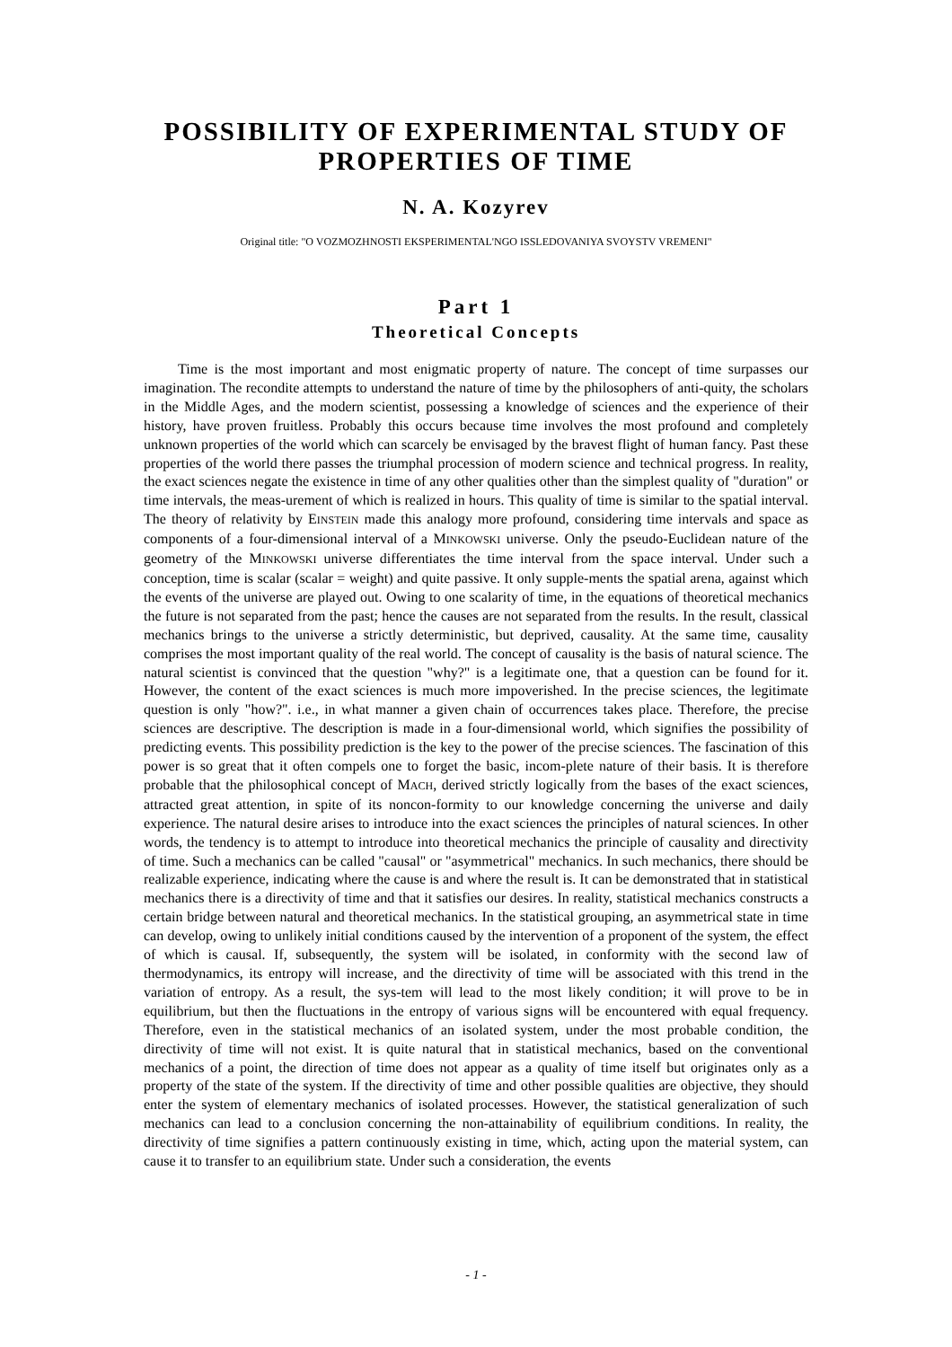POSSIBILITY OF EXPERIMENTAL STUDY OF
PROPERTIES OF TIME
N. A. Kozyrev
Original title: "O VOZMOZHNOSTI EKSPERIMENTAL'NGO ISSLEDOVANIYA SVOYSTV VREMENI"
Part 1
Theoretical Concepts
Time is the most important and most enigmatic property of nature. The concept of time surpasses our imagination. The recondite attempts to understand the nature of time by the philosophers of anti-quity, the scholars in the Middle Ages, and the modern scientist, possessing a knowledge of sciences and the experience of their history, have proven fruitless. Probably this occurs because time involves the most profound and completely unknown properties of the world which can scarcely be envisaged by the bravest flight of human fancy. Past these properties of the world there passes the triumphal procession of modern science and technical progress. In reality, the exact sciences negate the existence in time of any other qualities other than the simplest quality of "duration" or time intervals, the meas-urement of which is realized in hours. This quality of time is similar to the spatial interval. The theory of relativity by EINSTEIN made this analogy more profound, considering time intervals and space as components of a four-dimensional interval of a MINKOWSKI universe. Only the pseudo-Euclidean nature of the geometry of the MINKOWSKI universe differentiates the time interval from the space interval. Under such a conception, time is scalar (scalar = weight) and quite passive. It only supple-ments the spatial arena, against which the events of the universe are played out. Owing to one scalarity of time, in the equations of theoretical mechanics the future is not separated from the past; hence the causes are not separated from the results. In the result, classical mechanics brings to the universe a strictly deterministic, but deprived, causality. At the same time, causality comprises the most important quality of the real world. The concept of causality is the basis of natural science. The natural scientist is convinced that the question "why?" is a legitimate one, that a question can be found for it. However, the content of the exact sciences is much more impoverished. In the precise sciences, the legitimate question is only "how?". i.e., in what manner a given chain of occurrences takes place. Therefore, the precise sciences are descriptive. The description is made in a four-dimensional world, which signifies the possibility of predicting events. This possibility prediction is the key to the power of the precise sciences. The fascination of this power is so great that it often compels one to forget the basic, incom-plete nature of their basis. It is therefore probable that the philosophical concept of MACH, derived strictly logically from the bases of the exact sciences, attracted great attention, in spite of its noncon-formity to our knowledge concerning the universe and daily experience. The natural desire arises to introduce into the exact sciences the principles of natural sciences. In other words, the tendency is to attempt to introduce into theoretical mechanics the principle of causality and directivity of time. Such a mechanics can be called "causal" or "asymmetrical" mechanics. In such mechanics, there should be realizable experience, indicating where the cause is and where the result is. It can be demonstrated that in statistical mechanics there is a directivity of time and that it satisfies our desires. In reality, statistical mechanics constructs a certain bridge between natural and theoretical mechanics. In the statistical grouping, an asymmetrical state in time can develop, owing to unlikely initial conditions caused by the intervention of a proponent of the system, the effect of which is causal. If, subsequently, the system will be isolated, in conformity with the second law of thermodynamics, its entropy will increase, and the directivity of time will be associated with this trend in the variation of entropy. As a result, the sys-tem will lead to the most likely condition; it will prove to be in equilibrium, but then the fluctuations in the entropy of various signs will be encountered with equal frequency. Therefore, even in the statistical mechanics of an isolated system, under the most probable condition, the directivity of time will not exist. It is quite natural that in statistical mechanics, based on the conventional mechanics of a point, the direction of time does not appear as a quality of time itself but originates only as a property of the state of the system. If the directivity of time and other possible qualities are objective, they should enter the system of elementary mechanics of isolated processes. However, the statistical generalization of such mechanics can lead to a conclusion concerning the non-attainability of equilibrium conditions. In reality, the directivity of time signifies a pattern continuously existing in time, which, acting upon the material system, can cause it to transfer to an equilibrium state. Under such a consideration, the events
- 1 -